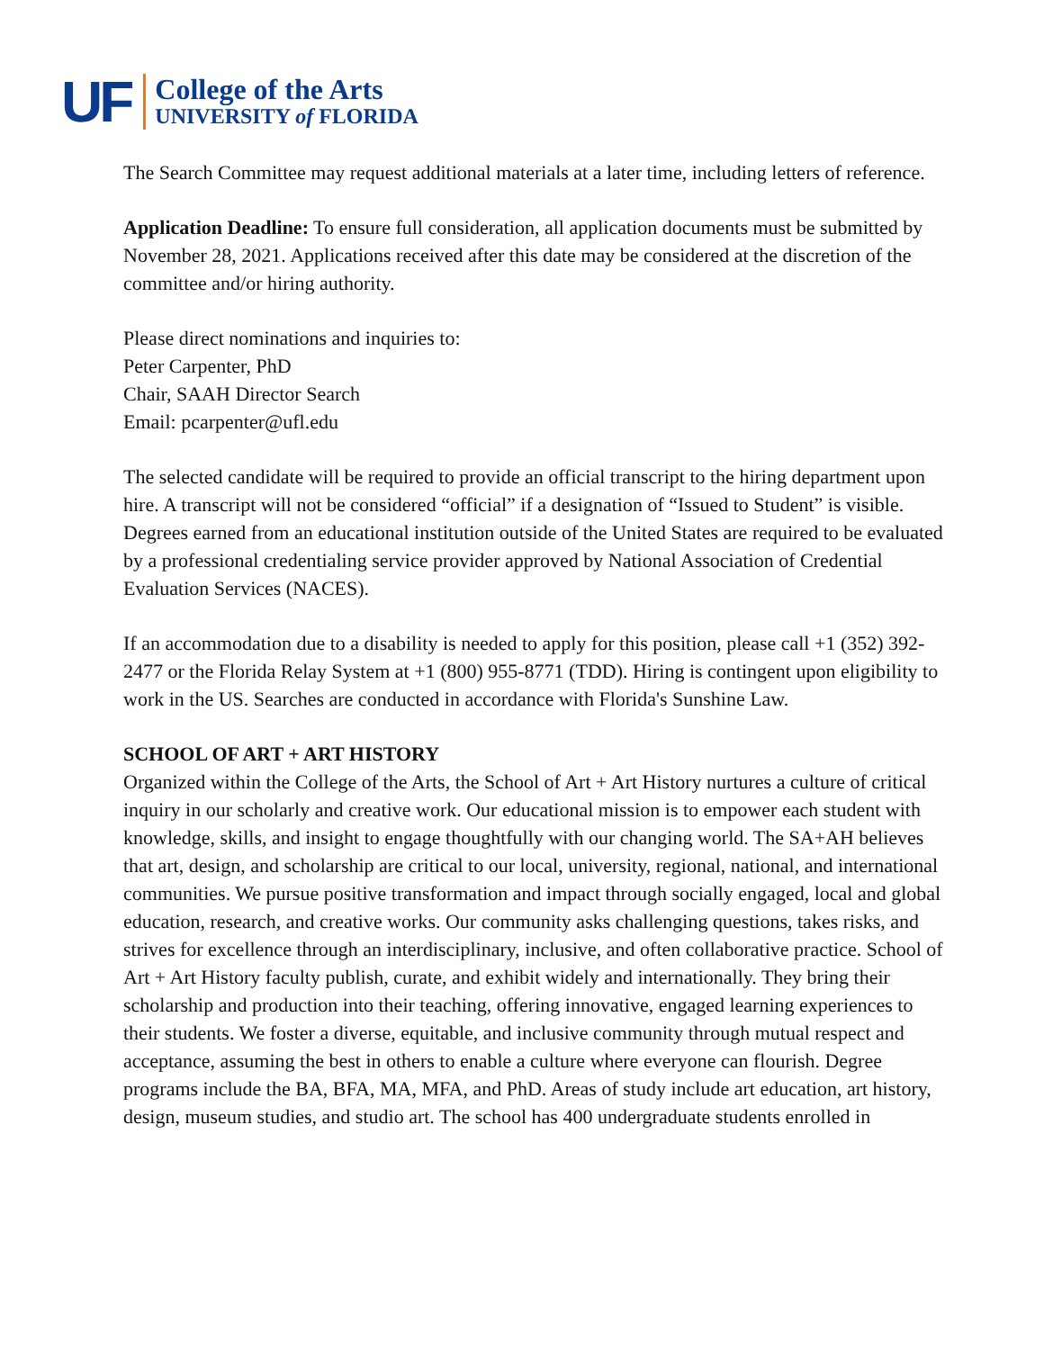UF
College of the Arts
UNIVERSITY of FLORIDA
The Search Committee may request additional materials at a later time, including letters of reference.
Application Deadline: To ensure full consideration, all application documents must be submitted by November 28, 2021. Applications received after this date may be considered at the discretion of the committee and/or hiring authority.
Please direct nominations and inquiries to:
Peter Carpenter, PhD
Chair, SAAH Director Search
Email: pcarpenter@ufl.edu
The selected candidate will be required to provide an official transcript to the hiring department upon hire. A transcript will not be considered “official” if a designation of “Issued to Student” is visible. Degrees earned from an educational institution outside of the United States are required to be evaluated by a professional credentialing service provider approved by National Association of Credential Evaluation Services (NACES).
If an accommodation due to a disability is needed to apply for this position, please call +1 (352) 392- 2477 or the Florida Relay System at +1 (800) 955-8771 (TDD). Hiring is contingent upon eligibility to work in the US. Searches are conducted in accordance with Florida's Sunshine Law.
SCHOOL OF ART + ART HISTORY
Organized within the College of the Arts, the School of Art + Art History nurtures a culture of critical inquiry in our scholarly and creative work. Our educational mission is to empower each student with knowledge, skills, and insight to engage thoughtfully with our changing world. The SA+AH believes that art, design, and scholarship are critical to our local, university, regional, national, and international communities. We pursue positive transformation and impact through socially engaged, local and global education, research, and creative works. Our community asks challenging questions, takes risks, and strives for excellence through an interdisciplinary, inclusive, and often collaborative practice. School of Art + Art History faculty publish, curate, and exhibit widely and internationally. They bring their scholarship and production into their teaching, offering innovative, engaged learning experiences to their students. We foster a diverse, equitable, and inclusive community through mutual respect and acceptance, assuming the best in others to enable a culture where everyone can flourish. Degree programs include the BA, BFA, MA, MFA, and PhD. Areas of study include art education, art history, design, museum studies, and studio art. The school has 400 undergraduate students enrolled in